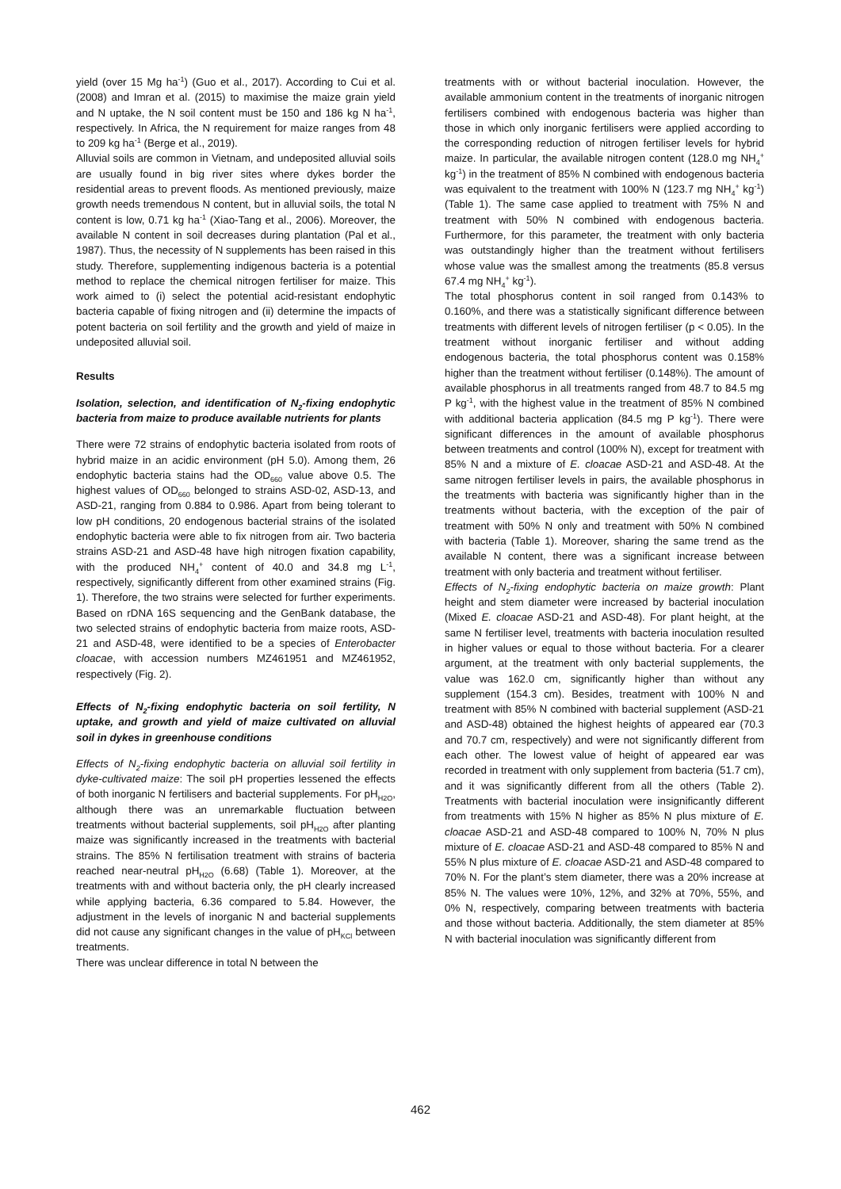yield (over 15 Mg ha<sup>-1</sup>) (Guo et al., 2017). According to Cui et al. (2008) and Imran et al. (2015) to maximise the maize grain yield and N uptake, the N soil content must be 150 and 186 kg N ha<sup>-1</sup>, respectively. In Africa, the N requirement for maize ranges from 48 to 209 kg ha<sup>-1</sup> (Berge et al., 2019).
Alluvial soils are common in Vietnam, and undeposited alluvial soils are usually found in big river sites where dykes border the residential areas to prevent floods. As mentioned previously, maize growth needs tremendous N content, but in alluvial soils, the total N content is low, 0.71 kg ha<sup>-1</sup> (Xiao-Tang et al., 2006). Moreover, the available N content in soil decreases during plantation (Pal et al., 1987). Thus, the necessity of N supplements has been raised in this study. Therefore, supplementing indigenous bacteria is a potential method to replace the chemical nitrogen fertiliser for maize. This work aimed to (i) select the potential acid-resistant endophytic bacteria capable of fixing nitrogen and (ii) determine the impacts of potent bacteria on soil fertility and the growth and yield of maize in undeposited alluvial soil.
Results
Isolation, selection, and identification of N<sub>2</sub>-fixing endophytic bacteria from maize to produce available nutrients for plants
There were 72 strains of endophytic bacteria isolated from roots of hybrid maize in an acidic environment (pH 5.0). Among them, 26 endophytic bacteria stains had the OD<sub>660</sub> value above 0.5. The highest values of OD<sub>660</sub> belonged to strains ASD-02, ASD-13, and ASD-21, ranging from 0.884 to 0.986. Apart from being tolerant to low pH conditions, 20 endogenous bacterial strains of the isolated endophytic bacteria were able to fix nitrogen from air. Two bacteria strains ASD-21 and ASD-48 have high nitrogen fixation capability, with the produced NH<sub>4</sub><sup>+</sup> content of 40.0 and 34.8 mg L<sup>-1</sup>, respectively, significantly different from other examined strains (Fig. 1). Therefore, the two strains were selected for further experiments. Based on rDNA 16S sequencing and the GenBank database, the two selected strains of endophytic bacteria from maize roots, ASD-21 and ASD-48, were identified to be a species of Enterobacter cloacae, with accession numbers MZ461951 and MZ461952, respectively (Fig. 2).
Effects of N<sub>2</sub>-fixing endophytic bacteria on soil fertility, N uptake, and growth and yield of maize cultivated on alluvial soil in dykes in greenhouse conditions
Effects of N<sub>2</sub>-fixing endophytic bacteria on alluvial soil fertility in dyke-cultivated maize: The soil pH properties lessened the effects of both inorganic N fertilisers and bacterial supplements. For pH<sub>H2O</sub>, although there was an unremarkable fluctuation between treatments without bacterial supplements, soil pH<sub>H2O</sub> after planting maize was significantly increased in the treatments with bacterial strains. The 85% N fertilisation treatment with strains of bacteria reached near-neutral pH<sub>H2O</sub> (6.68) (Table 1). Moreover, at the treatments with and without bacteria only, the pH clearly increased while applying bacteria, 6.36 compared to 5.84. However, the adjustment in the levels of inorganic N and bacterial supplements did not cause any significant changes in the value of pH<sub>KCl</sub> between treatments.
There was unclear difference in total N between the
treatments with or without bacterial inoculation. However, the available ammonium content in the treatments of inorganic nitrogen fertilisers combined with endogenous bacteria was higher than those in which only inorganic fertilisers were applied according to the corresponding reduction of nitrogen fertiliser levels for hybrid maize. In particular, the available nitrogen content (128.0 mg NH<sub>4</sub><sup>+</sup> kg<sup>-1</sup>) in the treatment of 85% N combined with endogenous bacteria was equivalent to the treatment with 100% N (123.7 mg NH<sub>4</sub><sup>+</sup> kg<sup>-1</sup>) (Table 1). The same case applied to treatment with 75% N and treatment with 50% N combined with endogenous bacteria. Furthermore, for this parameter, the treatment with only bacteria was outstandingly higher than the treatment without fertilisers whose value was the smallest among the treatments (85.8 versus 67.4 mg NH<sub>4</sub><sup>+</sup> kg<sup>-1</sup>).
The total phosphorus content in soil ranged from 0.143% to 0.160%, and there was a statistically significant difference between treatments with different levels of nitrogen fertiliser (p < 0.05). In the treatment without inorganic fertiliser and without adding endogenous bacteria, the total phosphorus content was 0.158% higher than the treatment without fertiliser (0.148%). The amount of available phosphorus in all treatments ranged from 48.7 to 84.5 mg P kg<sup>-1</sup>, with the highest value in the treatment of 85% N combined with additional bacteria application (84.5 mg P kg<sup>-1</sup>). There were significant differences in the amount of available phosphorus between treatments and control (100% N), except for treatment with 85% N and a mixture of E. cloacae ASD-21 and ASD-48. At the same nitrogen fertiliser levels in pairs, the available phosphorus in the treatments with bacteria was significantly higher than in the treatments without bacteria, with the exception of the pair of treatment with 50% N only and treatment with 50% N combined with bacteria (Table 1). Moreover, sharing the same trend as the available N content, there was a significant increase between treatment with only bacteria and treatment without fertiliser.
Effects of N<sub>2</sub>-fixing endophytic bacteria on maize growth: Plant height and stem diameter were increased by bacterial inoculation (Mixed E. cloacae ASD-21 and ASD-48). For plant height, at the same N fertiliser level, treatments with bacteria inoculation resulted in higher values or equal to those without bacteria. For a clearer argument, at the treatment with only bacterial supplements, the value was 162.0 cm, significantly higher than without any supplement (154.3 cm). Besides, treatment with 100% N and treatment with 85% N combined with bacterial supplement (ASD-21 and ASD-48) obtained the highest heights of appeared ear (70.3 and 70.7 cm, respectively) and were not significantly different from each other. The lowest value of height of appeared ear was recorded in treatment with only supplement from bacteria (51.7 cm), and it was significantly different from all the others (Table 2). Treatments with bacterial inoculation were insignificantly different from treatments with 15% N higher as 85% N plus mixture of E. cloacae ASD-21 and ASD-48 compared to 100% N, 70% N plus mixture of E. cloacae ASD-21 and ASD-48 compared to 85% N and 55% N plus mixture of E. cloacae ASD-21 and ASD-48 compared to 70% N. For the plant’s stem diameter, there was a 20% increase at 85% N. The values were 10%, 12%, and 32% at 70%, 55%, and 0% N, respectively, comparing between treatments with bacteria and those without bacteria. Additionally, the stem diameter at 85% N with bacterial inoculation was significantly different from
462